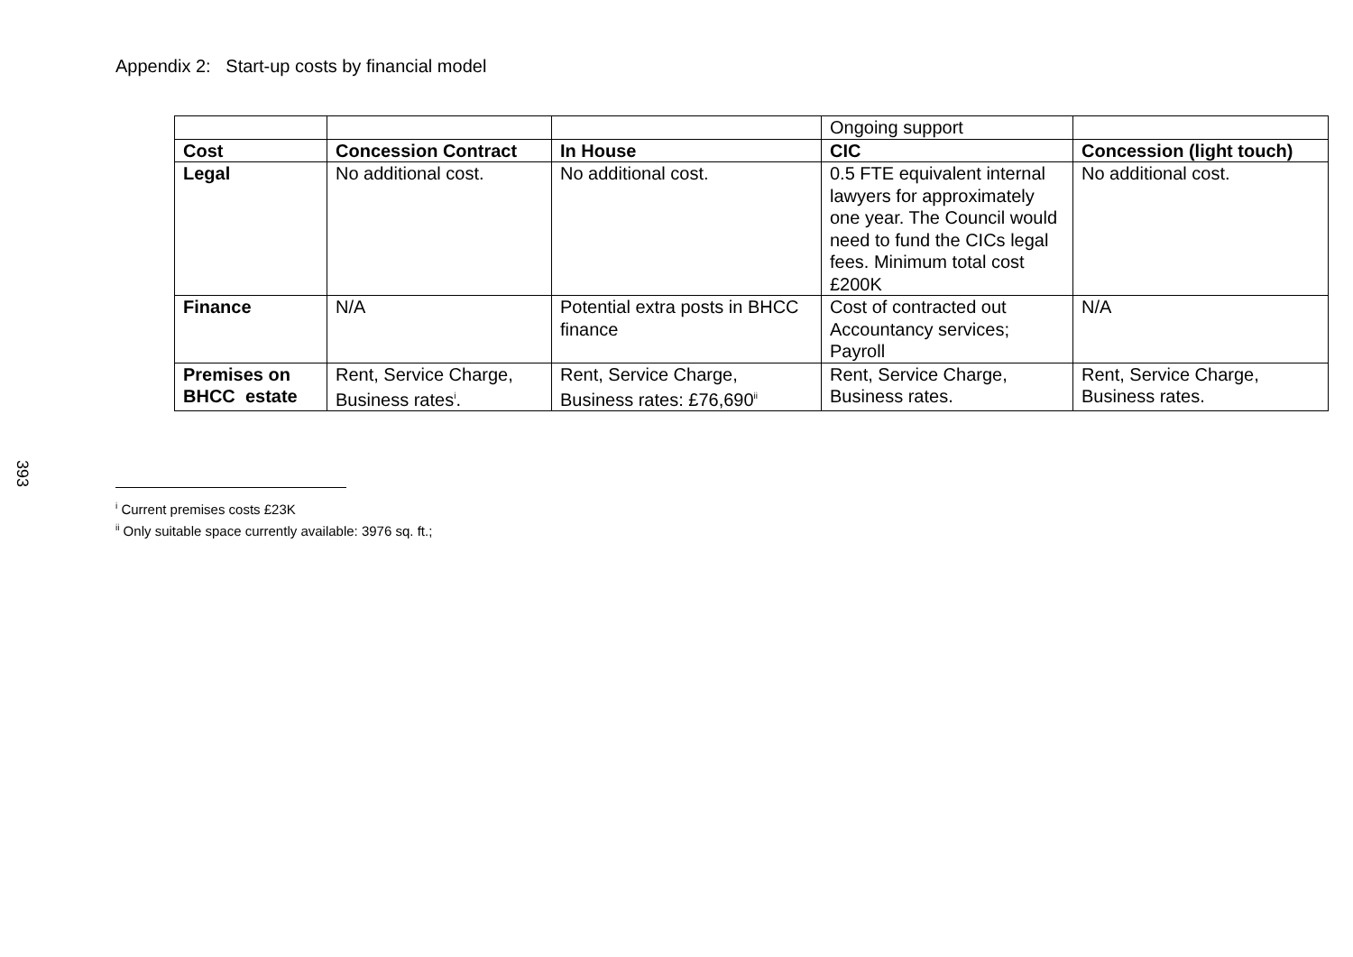Appendix 2: Start-up costs by financial model
| | | | Ongoing support | |
| Cost | Concession Contract | In House | CIC | Concession (light touch) |
| Legal | No additional cost. | No additional cost. | 0.5 FTE equivalent internal lawyers for approximately one year. The Council would need to fund the CICs legal fees. Minimum total cost £200K | No additional cost. |
| Finance | N/A | Potential extra posts in BHCC finance | Cost of contracted out Accountancy services; Payroll | N/A |
| Premises on BHCC estate | Rent, Service Charge, Business rates<sup>i</sup>. | Rent, Service Charge, Business rates: £76,690<sup>ii</sup> | Rent, Service Charge, Business rates. | Rent, Service Charge, Business rates. |
393
<sup>i</sup> Current premises costs £23K
<sup>ii</sup> Only suitable space currently available: 3976 sq. ft.;